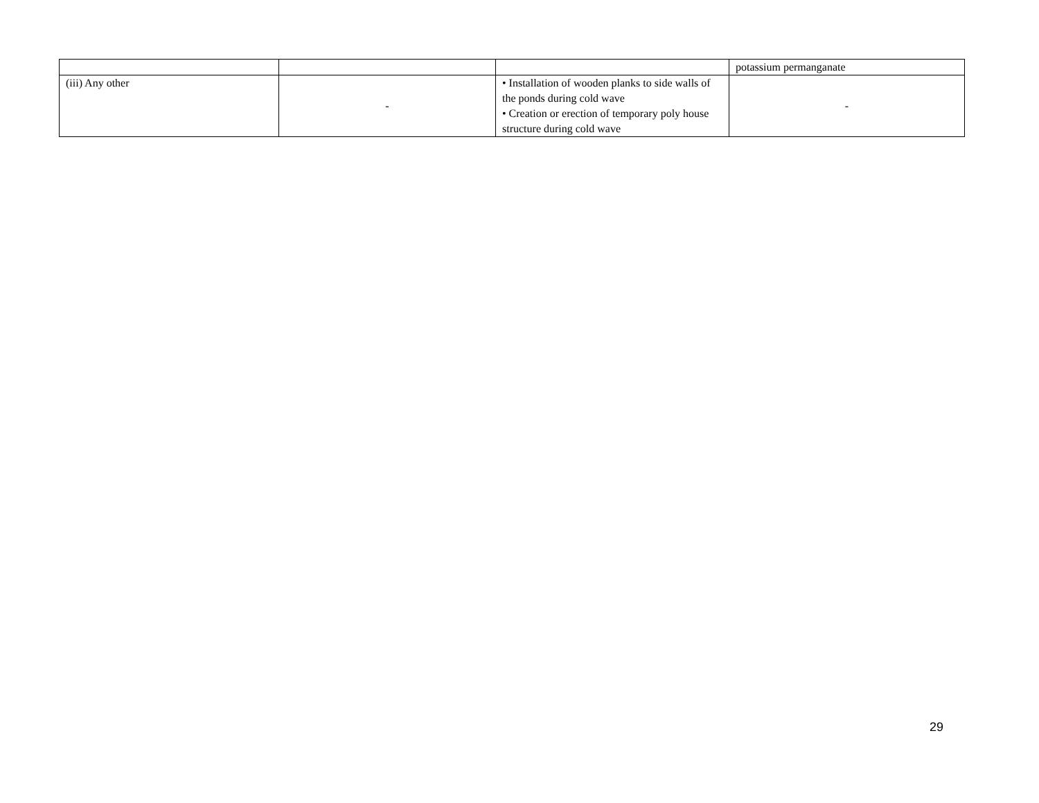| | | | potassium permanganate |
| (iii) Any other | - | • Installation of wooden planks to side walls of the ponds during cold wave • Creation or erection of temporary poly house structure during cold wave | - |
29